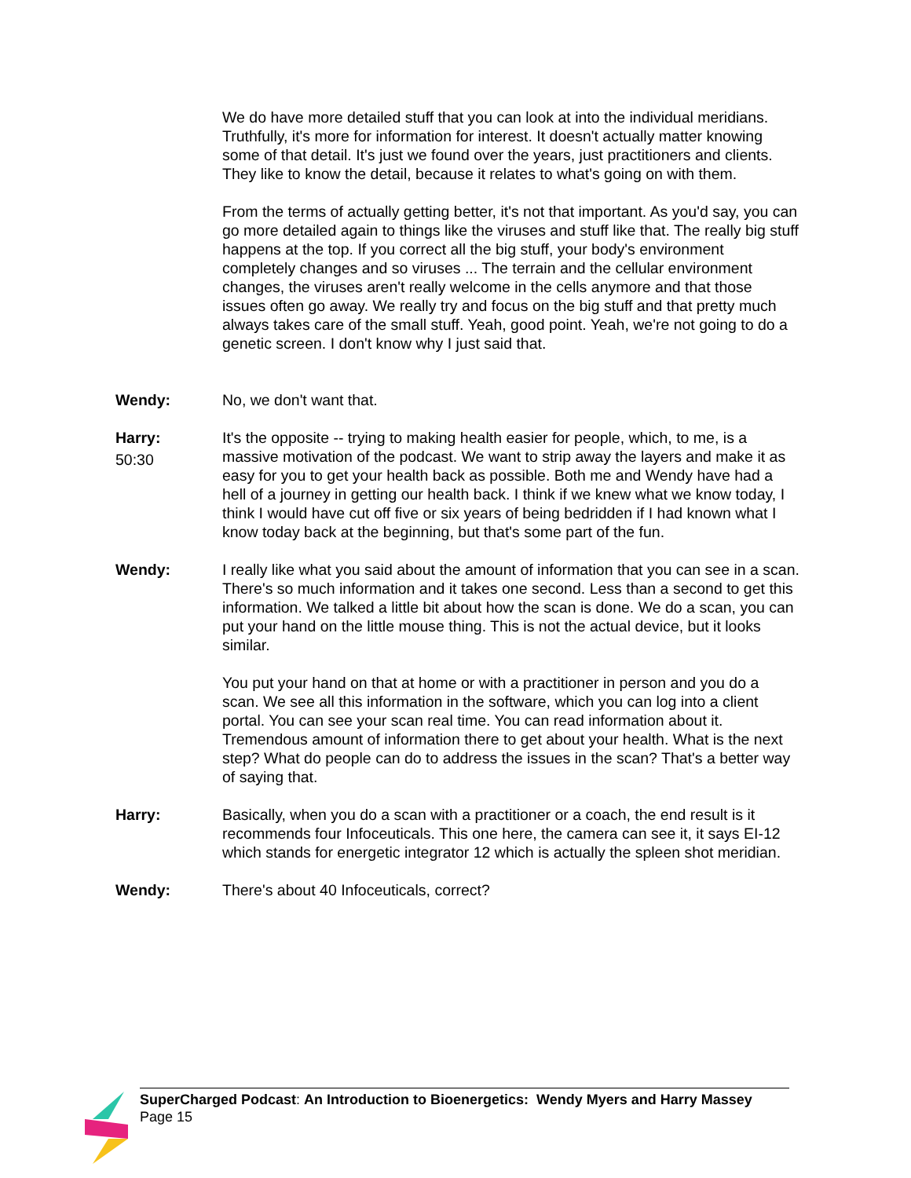We do have more detailed stuff that you can look at into the individual meridians. Truthfully, it's more for information for interest. It doesn't actually matter knowing some of that detail. It's just we found over the years, just practitioners and clients. They like to know the detail, because it relates to what's going on with them.
From the terms of actually getting better, it's not that important. As you'd say, you can go more detailed again to things like the viruses and stuff like that. The really big stuff happens at the top. If you correct all the big stuff, your body's environment completely changes and so viruses ... The terrain and the cellular environment changes, the viruses aren't really welcome in the cells anymore and that those issues often go away. We really try and focus on the big stuff and that pretty much always takes care of the small stuff. Yeah, good point. Yeah, we're not going to do a genetic screen. I don't know why I just said that.
Wendy: No, we don't want that.
Harry:
50:30
It's the opposite -- trying to making health easier for people, which, to me, is a massive motivation of the podcast. We want to strip away the layers and make it as easy for you to get your health back as possible. Both me and Wendy have had a hell of a journey in getting our health back. I think if we knew what we know today, I think I would have cut off five or six years of being bedridden if I had known what I know today back at the beginning, but that's some part of the fun.
Wendy: I really like what you said about the amount of information that you can see in a scan. There's so much information and it takes one second. Less than a second to get this information. We talked a little bit about how the scan is done. We do a scan, you can put your hand on the little mouse thing. This is not the actual device, but it looks similar.
You put your hand on that at home or with a practitioner in person and you do a scan. We see all this information in the software, which you can log into a client portal. You can see your scan real time. You can read information about it. Tremendous amount of information there to get about your health. What is the next step? What do people can do to address the issues in the scan? That's a better way of saying that.
Harry: Basically, when you do a scan with a practitioner or a coach, the end result is it recommends four Infoceuticals. This one here, the camera can see it, it says EI-12 which stands for energetic integrator 12 which is actually the spleen shot meridian.
Wendy: There's about 40 Infoceuticals, correct?
SuperCharged Podcast: An Introduction to Bioenergetics: Wendy Myers and Harry Massey
Page 15